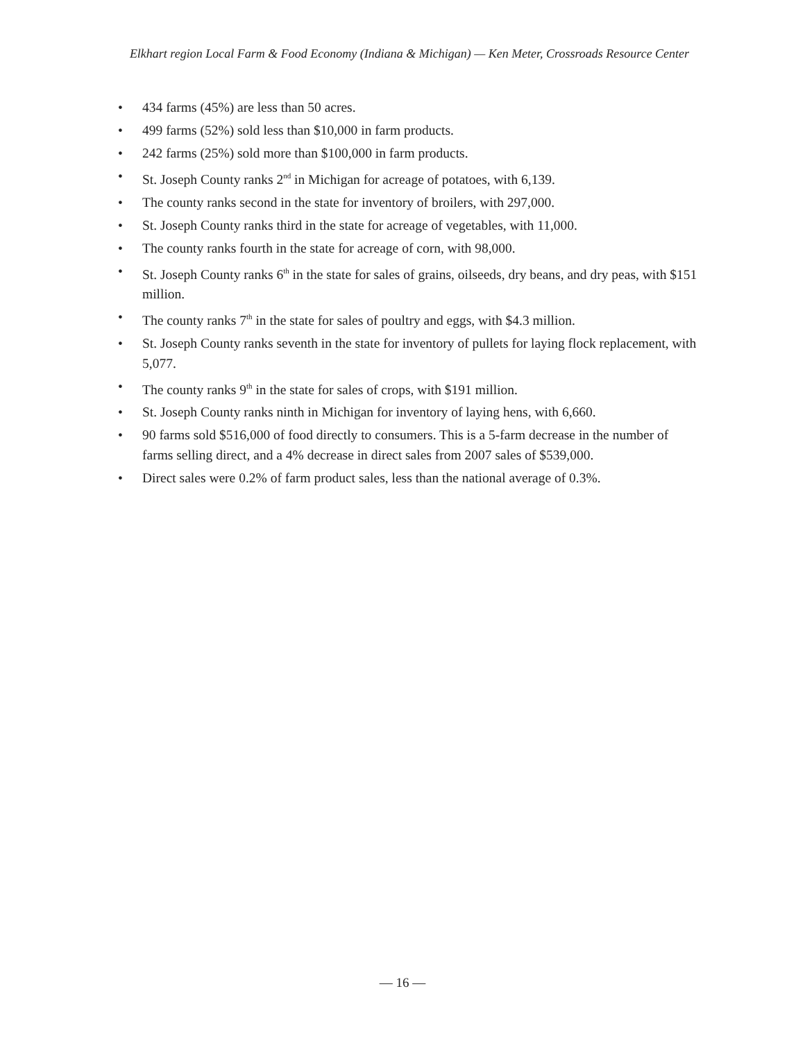Elkhart region Local Farm & Food Economy (Indiana & Michigan) — Ken Meter, Crossroads Resource Center
• 434 farms (45%) are less than 50 acres.
• 499 farms (52%) sold less than $10,000 in farm products.
• 242 farms (25%) sold more than $100,000 in farm products.
• St. Joseph County ranks 2<sup>nd</sup> in Michigan for acreage of potatoes, with 6,139.
• The county ranks second in the state for inventory of broilers, with 297,000.
• St. Joseph County ranks third in the state for acreage of vegetables, with 11,000.
• The county ranks fourth in the state for acreage of corn, with 98,000.
• St. Joseph County ranks 6<sup>th</sup> in the state for sales of grains, oilseeds, dry beans, and dry peas, with $151 million.
• The county ranks 7<sup>th</sup> in the state for sales of poultry and eggs, with $4.3 million.
• St. Joseph County ranks seventh in the state for inventory of pullets for laying flock replacement, with 5,077.
• The county ranks 9<sup>th</sup> in the state for sales of crops, with $191 million.
• St. Joseph County ranks ninth in Michigan for inventory of laying hens, with 6,660.
• 90 farms sold $516,000 of food directly to consumers. This is a 5-farm decrease in the number of farms selling direct, and a 4% decrease in direct sales from 2007 sales of $539,000.
• Direct sales were 0.2% of farm product sales, less than the national average of 0.3%.
— 16 —